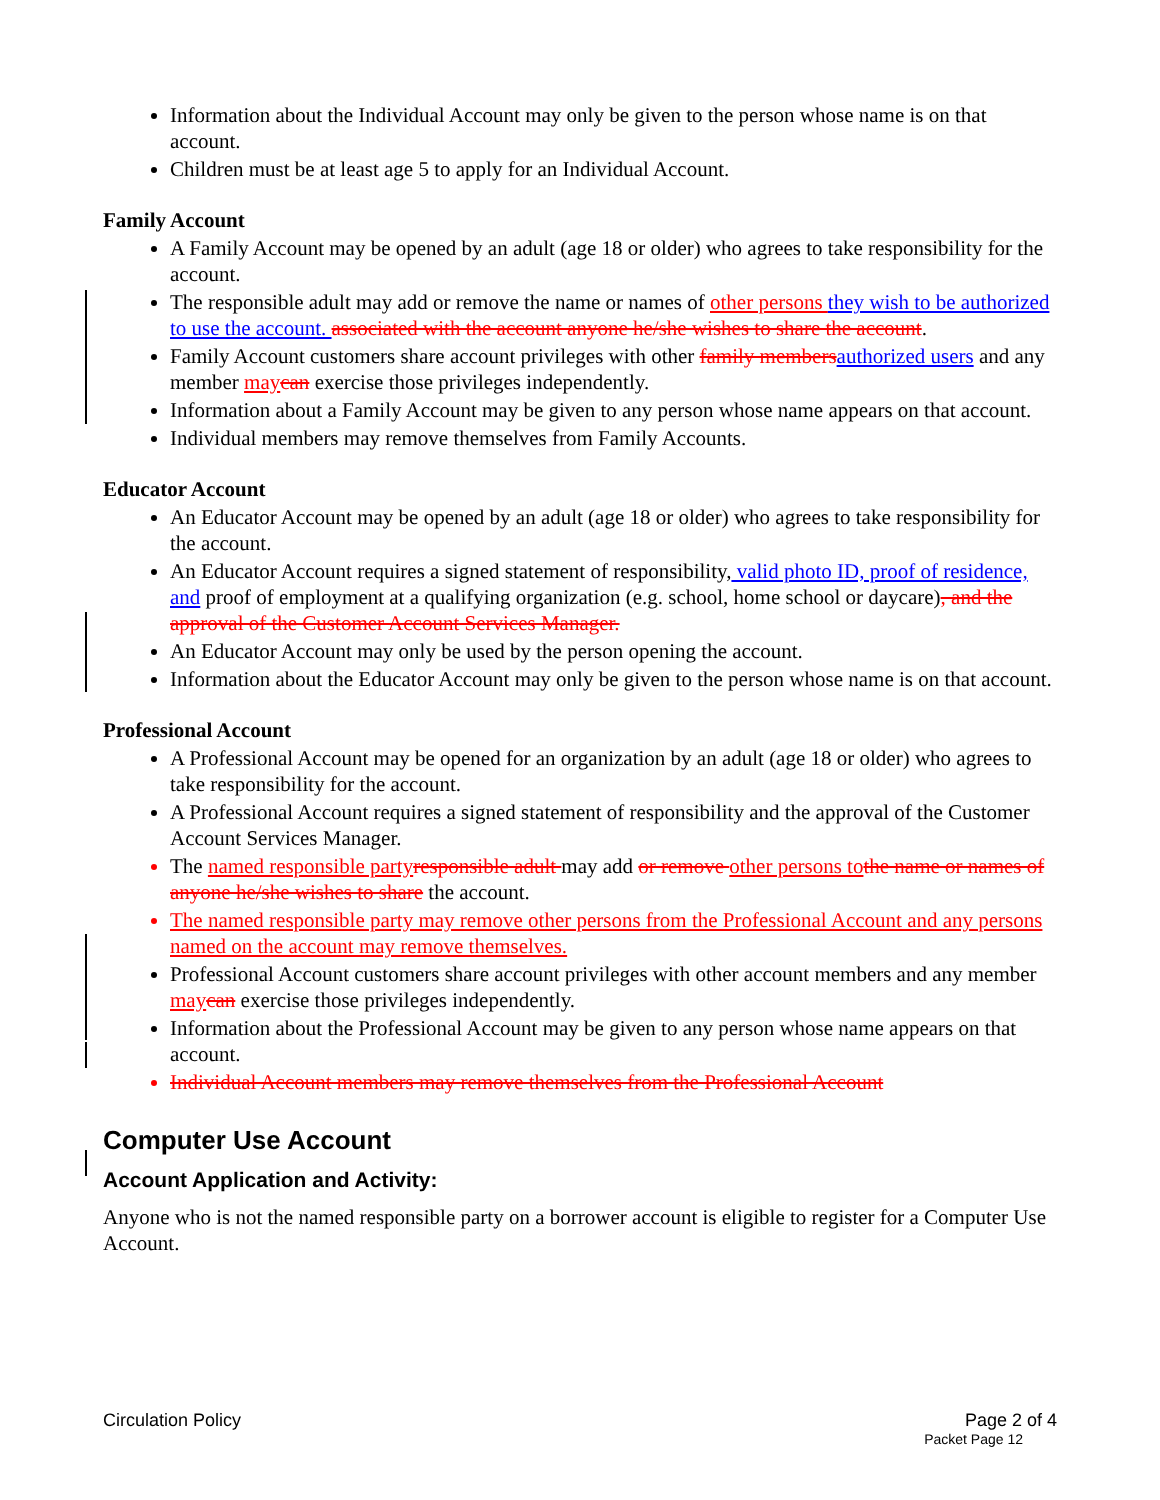Information about the Individual Account may only be given to the person whose name is on that account.
Children must be at least age 5 to apply for an Individual Account.
Family Account
A Family Account may be opened by an adult (age 18 or older) who agrees to take responsibility for the account.
The responsible adult may add or remove the name or names of other persons they wish to be authorized to use the account. associated with the account anyone he/she wishes to share the account.
Family Account customers share account privileges with other family members authorized users and any member may can exercise those privileges independently.
Information about a Family Account may be given to any person whose name appears on that account.
Individual members may remove themselves from Family Accounts.
Educator Account
An Educator Account may be opened by an adult (age 18 or older) who agrees to take responsibility for the account.
An Educator Account requires a signed statement of responsibility, valid photo ID, proof of residence, and proof of employment at a qualifying organization (e.g. school, home school or daycare), and the approval of the Customer Account Services Manager.
An Educator Account may only be used by the person opening the account.
Information about the Educator Account may only be given to the person whose name is on that account.
Professional Account
A Professional Account may be opened for an organization by an adult (age 18 or older) who agrees to take responsibility for the account.
A Professional Account requires a signed statement of responsibility and the approval of the Customer Account Services Manager.
The named responsible party responsible adult may add or remove other persons to the name or names of anyone he/she wishes to share the account.
The named responsible party may remove other persons from the Professional Account and any persons named on the account may remove themselves.
Professional Account customers share account privileges with other account members and any member may can exercise those privileges independently.
Information about the Professional Account may be given to any person whose name appears on that account.
Individual Account members may remove themselves from the Professional Account
Computer Use Account
Account Application and Activity:
Anyone who is not the named responsible party on a borrower account is eligible to register for a Computer Use Account.
Circulation Policy Page 2 of 4
Packet Page 12